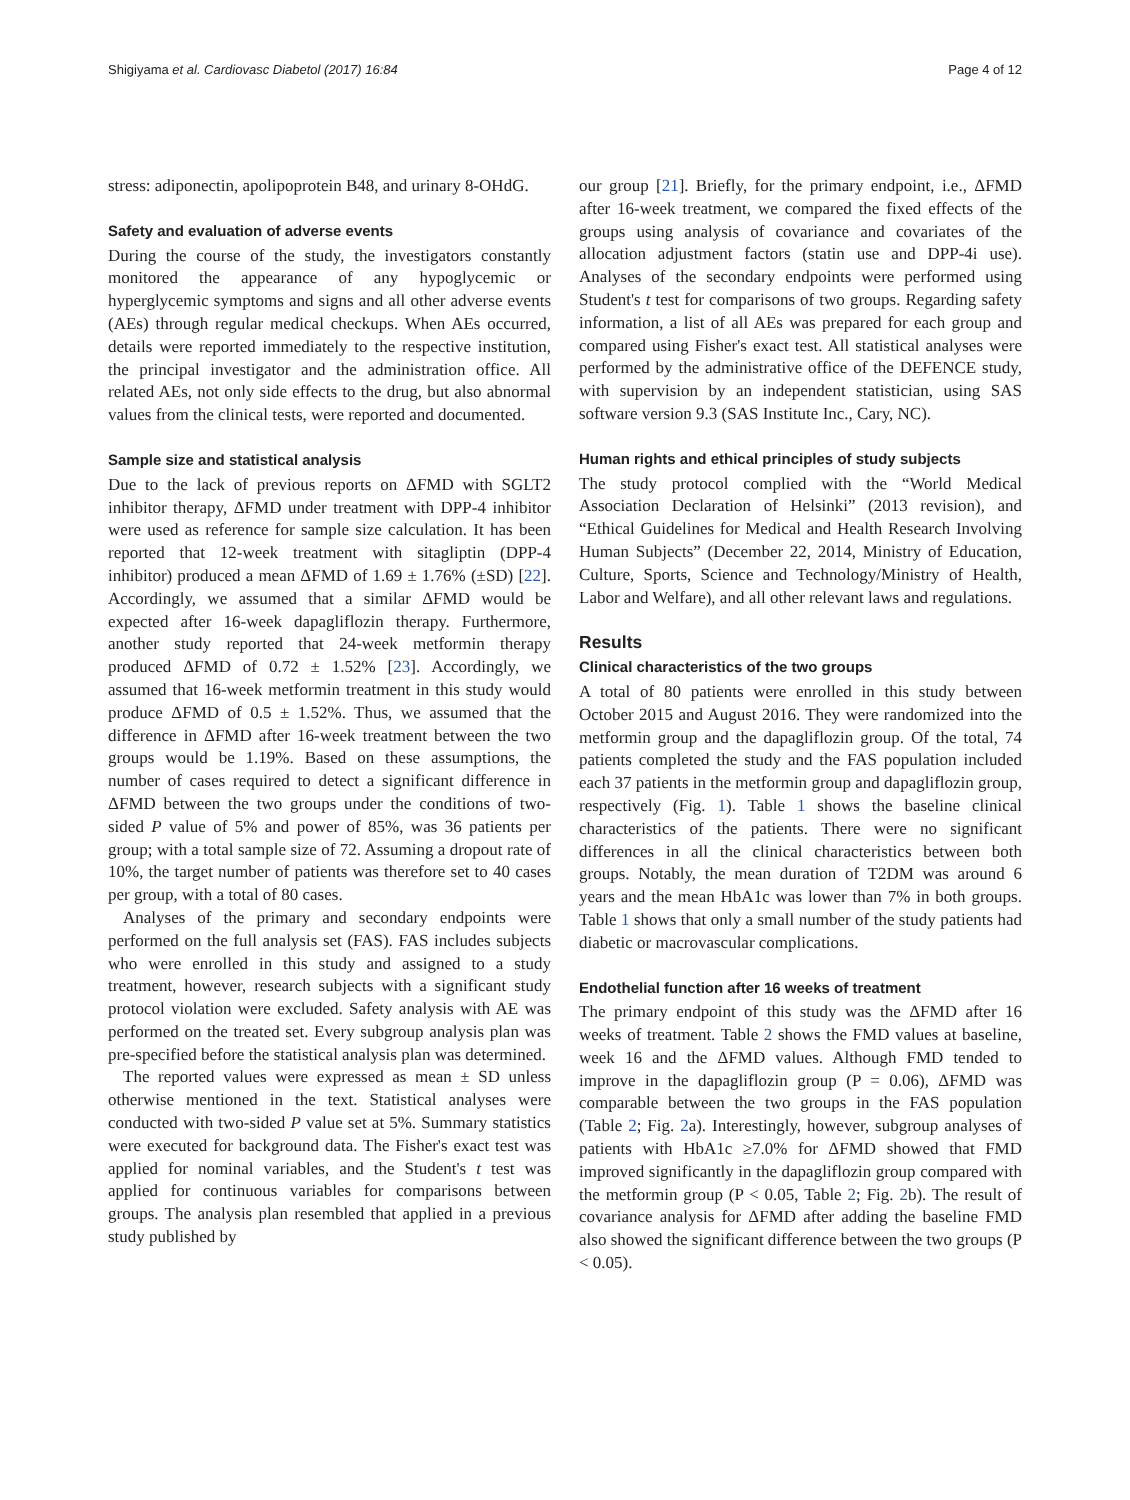Shigiyama et al. Cardiovasc Diabetol (2017) 16:84 Page 4 of 12
stress: adiponectin, apolipoprotein B48, and urinary 8-OHdG.
Safety and evaluation of adverse events
During the course of the study, the investigators constantly monitored the appearance of any hypoglycemic or hyperglycemic symptoms and signs and all other adverse events (AEs) through regular medical checkups. When AEs occurred, details were reported immediately to the respective institution, the principal investigator and the administration office. All related AEs, not only side effects to the drug, but also abnormal values from the clinical tests, were reported and documented.
Sample size and statistical analysis
Due to the lack of previous reports on ΔFMD with SGLT2 inhibitor therapy, ΔFMD under treatment with DPP-4 inhibitor were used as reference for sample size calculation. It has been reported that 12-week treatment with sitagliptin (DPP-4 inhibitor) produced a mean ΔFMD of 1.69 ± 1.76% (±SD) [22]. Accordingly, we assumed that a similar ΔFMD would be expected after 16-week dapagliflozin therapy. Furthermore, another study reported that 24-week metformin therapy produced ΔFMD of 0.72 ± 1.52% [23]. Accordingly, we assumed that 16-week metformin treatment in this study would produce ΔFMD of 0.5 ± 1.52%. Thus, we assumed that the difference in ΔFMD after 16-week treatment between the two groups would be 1.19%. Based on these assumptions, the number of cases required to detect a significant difference in ΔFMD between the two groups under the conditions of two-sided P value of 5% and power of 85%, was 36 patients per group; with a total sample size of 72. Assuming a dropout rate of 10%, the target number of patients was therefore set to 40 cases per group, with a total of 80 cases.
Analyses of the primary and secondary endpoints were performed on the full analysis set (FAS). FAS includes subjects who were enrolled in this study and assigned to a study treatment, however, research subjects with a significant study protocol violation were excluded. Safety analysis with AE was performed on the treated set. Every subgroup analysis plan was pre-specified before the statistical analysis plan was determined.
The reported values were expressed as mean ± SD unless otherwise mentioned in the text. Statistical analyses were conducted with two-sided P value set at 5%. Summary statistics were executed for background data. The Fisher's exact test was applied for nominal variables, and the Student's t test was applied for continuous variables for comparisons between groups. The analysis plan resembled that applied in a previous study published by
our group [21]. Briefly, for the primary endpoint, i.e., ΔFMD after 16-week treatment, we compared the fixed effects of the groups using analysis of covariance and covariates of the allocation adjustment factors (statin use and DPP-4i use). Analyses of the secondary endpoints were performed using Student's t test for comparisons of two groups. Regarding safety information, a list of all AEs was prepared for each group and compared using Fisher's exact test. All statistical analyses were performed by the administrative office of the DEFENCE study, with supervision by an independent statistician, using SAS software version 9.3 (SAS Institute Inc., Cary, NC).
Human rights and ethical principles of study subjects
The study protocol complied with the “World Medical Association Declaration of Helsinki” (2013 revision), and “Ethical Guidelines for Medical and Health Research Involving Human Subjects” (December 22, 2014, Ministry of Education, Culture, Sports, Science and Technology/Ministry of Health, Labor and Welfare), and all other relevant laws and regulations.
Results
Clinical characteristics of the two groups
A total of 80 patients were enrolled in this study between October 2015 and August 2016. They were randomized into the metformin group and the dapagliflozin group. Of the total, 74 patients completed the study and the FAS population included each 37 patients in the metformin group and dapagliflozin group, respectively (Fig. 1). Table 1 shows the baseline clinical characteristics of the patients. There were no significant differences in all the clinical characteristics between both groups. Notably, the mean duration of T2DM was around 6 years and the mean HbA1c was lower than 7% in both groups. Table 1 shows that only a small number of the study patients had diabetic or macrovascular complications.
Endothelial function after 16 weeks of treatment
The primary endpoint of this study was the ΔFMD after 16 weeks of treatment. Table 2 shows the FMD values at baseline, week 16 and the ΔFMD values. Although FMD tended to improve in the dapagliflozin group (P = 0.06), ΔFMD was comparable between the two groups in the FAS population (Table 2; Fig. 2a). Interestingly, however, subgroup analyses of patients with HbA1c ≥7.0% for ΔFMD showed that FMD improved significantly in the dapagliflozin group compared with the metformin group (P < 0.05, Table 2; Fig. 2b). The result of covariance analysis for ΔFMD after adding the baseline FMD also showed the significant difference between the two groups (P < 0.05).